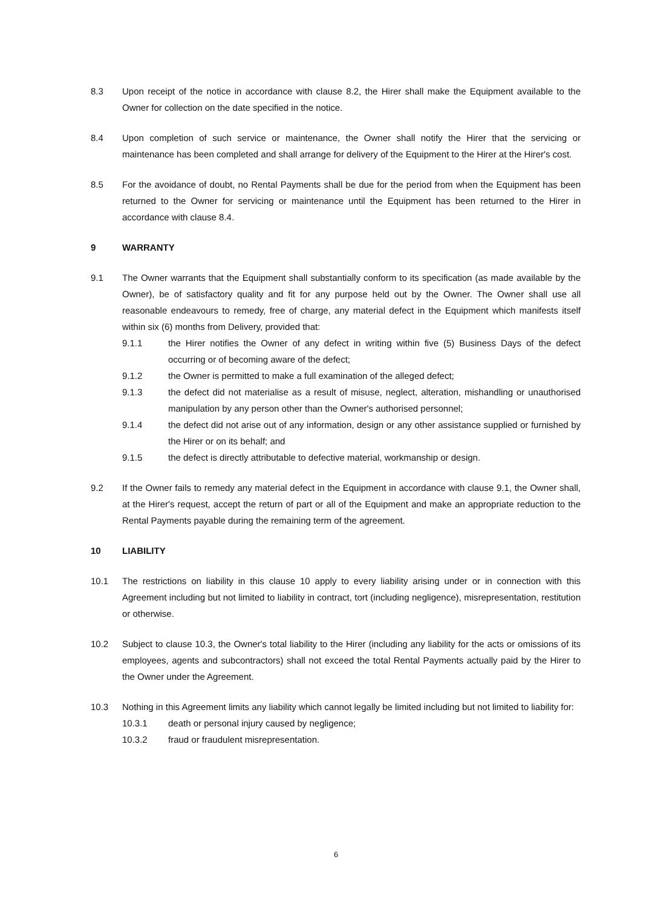8.3 Upon receipt of the notice in accordance with clause 8.2, the Hirer shall make the Equipment available to the Owner for collection on the date specified in the notice.
8.4 Upon completion of such service or maintenance, the Owner shall notify the Hirer that the servicing or maintenance has been completed and shall arrange for delivery of the Equipment to the Hirer at the Hirer's cost.
8.5 For the avoidance of doubt, no Rental Payments shall be due for the period from when the Equipment has been returned to the Owner for servicing or maintenance until the Equipment has been returned to the Hirer in accordance with clause 8.4.
9 WARRANTY
9.1 The Owner warrants that the Equipment shall substantially conform to its specification (as made available by the Owner), be of satisfactory quality and fit for any purpose held out by the Owner. The Owner shall use all reasonable endeavours to remedy, free of charge, any material defect in the Equipment which manifests itself within six (6) months from Delivery, provided that:
9.1.1 the Hirer notifies the Owner of any defect in writing within five (5) Business Days of the defect occurring or of becoming aware of the defect;
9.1.2 the Owner is permitted to make a full examination of the alleged defect;
9.1.3 the defect did not materialise as a result of misuse, neglect, alteration, mishandling or unauthorised manipulation by any person other than the Owner's authorised personnel;
9.1.4 the defect did not arise out of any information, design or any other assistance supplied or furnished by the Hirer or on its behalf; and
9.1.5 the defect is directly attributable to defective material, workmanship or design.
9.2 If the Owner fails to remedy any material defect in the Equipment in accordance with clause 9.1, the Owner shall, at the Hirer's request, accept the return of part or all of the Equipment and make an appropriate reduction to the Rental Payments payable during the remaining term of the agreement.
10 LIABILITY
10.1 The restrictions on liability in this clause 10 apply to every liability arising under or in connection with this Agreement including but not limited to liability in contract, tort (including negligence), misrepresentation, restitution or otherwise.
10.2 Subject to clause 10.3, the Owner's total liability to the Hirer (including any liability for the acts or omissions of its employees, agents and subcontractors) shall not exceed the total Rental Payments actually paid by the Hirer to the Owner under the Agreement.
10.3 Nothing in this Agreement limits any liability which cannot legally be limited including but not limited to liability for:
10.3.1 death or personal injury caused by negligence;
10.3.2 fraud or fraudulent misrepresentation.
6